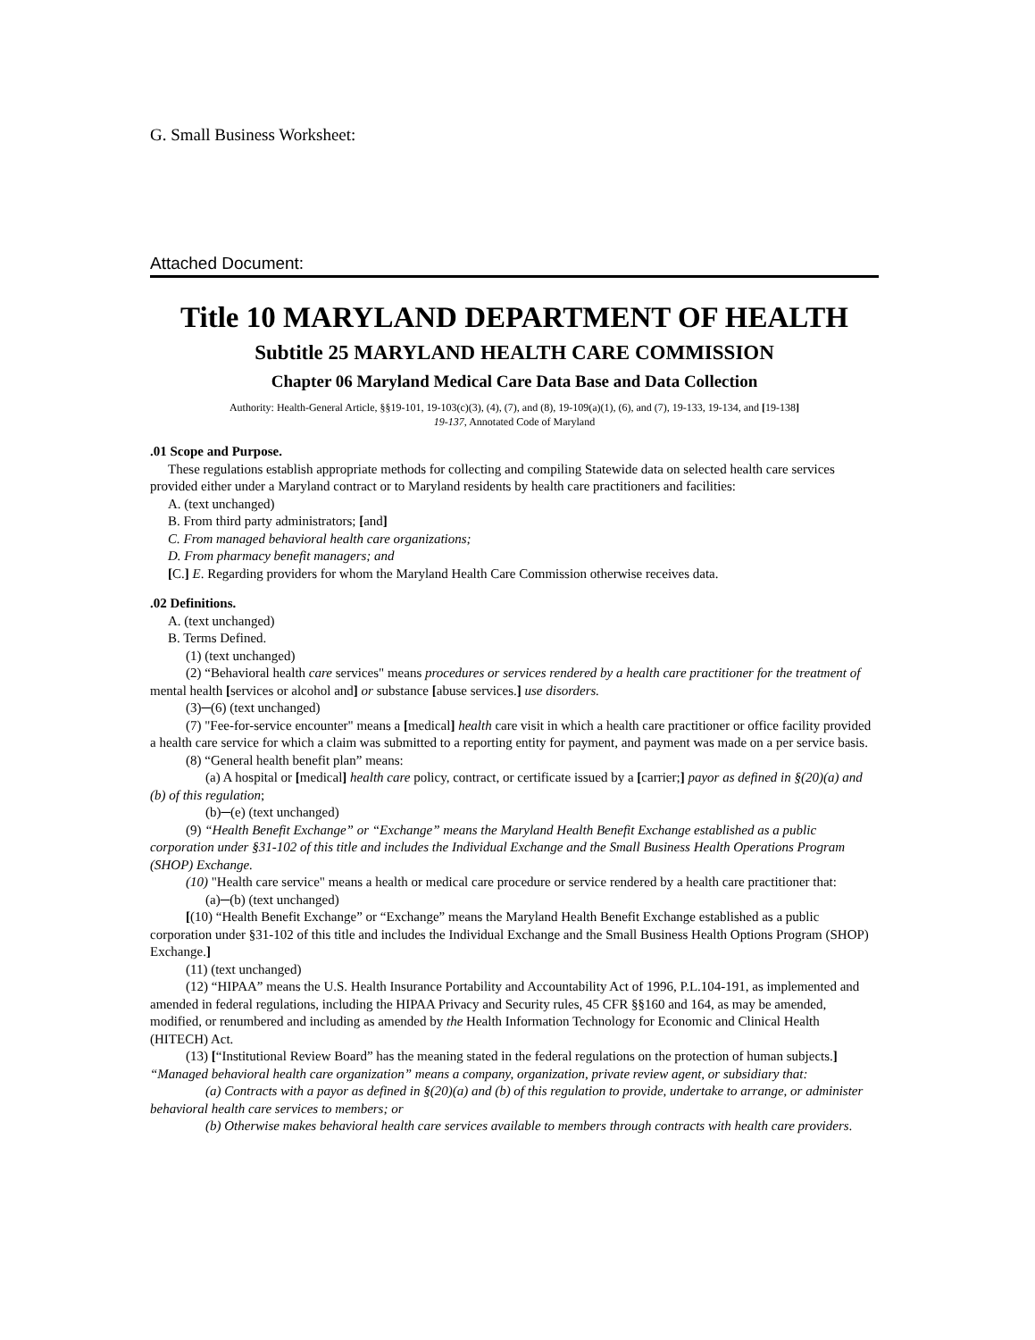G. Small Business Worksheet:
Attached Document:
Title 10 MARYLAND DEPARTMENT OF HEALTH
Subtitle 25 MARYLAND HEALTH CARE COMMISSION
Chapter 06 Maryland Medical Care Data Base and Data Collection
Authority: Health-General Article, §§19-101, 19-103(c)(3), (4), (7), and (8), 19-109(a)(1), (6), and (7), 19-133, 19-134, and [19-138]
19-137, Annotated Code of Maryland
.01 Scope and Purpose.
These regulations establish appropriate methods for collecting and compiling Statewide data on selected health care services provided either under a Maryland contract or to Maryland residents by health care practitioners and facilities:
A. (text unchanged)
B. From third party administrators; [and]
C. From managed behavioral health care organizations;
D. From pharmacy benefit managers; and
[C.] E. Regarding providers for whom the Maryland Health Care Commission otherwise receives data.
.02 Definitions.
A. (text unchanged)
B. Terms Defined.
(1) (text unchanged)
(2) “Behavioral health care services" means procedures or services rendered by a health care practitioner for the treatment of mental health [services or alcohol and] or substance [abuse services.] use disorders.
(3)─(6) (text unchanged)
(7) "Fee-for-service encounter" means a [medical] health care visit in which a health care practitioner or office facility provided a health care service for which a claim was submitted to a reporting entity for payment, and payment was made on a per service basis.
(8) “General health benefit plan” means:
(a) A hospital or [medical] health care policy, contract, or certificate issued by a [carrier;] payor as defined in §(20)(a) and (b) of this regulation;
(b)─(e) (text unchanged)
(9) “Health Benefit Exchange” or “Exchange” means the Maryland Health Benefit Exchange established as a public corporation under §31-102 of this title and includes the Individual Exchange and the Small Business Health Operations Program (SHOP) Exchange.
(10) "Health care service" means a health or medical care procedure or service rendered by a health care practitioner that:
(a)─(b) (text unchanged)
[(10) “Health Benefit Exchange” or “Exchange” means the Maryland Health Benefit Exchange established as a public corporation under §31-102 of this title and includes the Individual Exchange and the Small Business Health Options Program (SHOP) Exchange.]
(11) (text unchanged)
(12) “HIPAA” means the U.S. Health Insurance Portability and Accountability Act of 1996, P.L.104-191, as implemented and amended in federal regulations, including the HIPAA Privacy and Security rules, 45 CFR §§160 and 164, as may be amended, modified, or renumbered and including as amended by the Health Information Technology for Economic and Clinical Health (HITECH) Act.
(13) [“Institutional Review Board” has the meaning stated in the federal regulations on the protection of human subjects.] “Managed behavioral health care organization” means a company, organization, private review agent, or subsidiary that:
(a) Contracts with a payor as defined in §(20)(a) and (b) of this regulation to provide, undertake to arrange, or administer behavioral health care services to members; or
(b) Otherwise makes behavioral health care services available to members through contracts with health care providers.